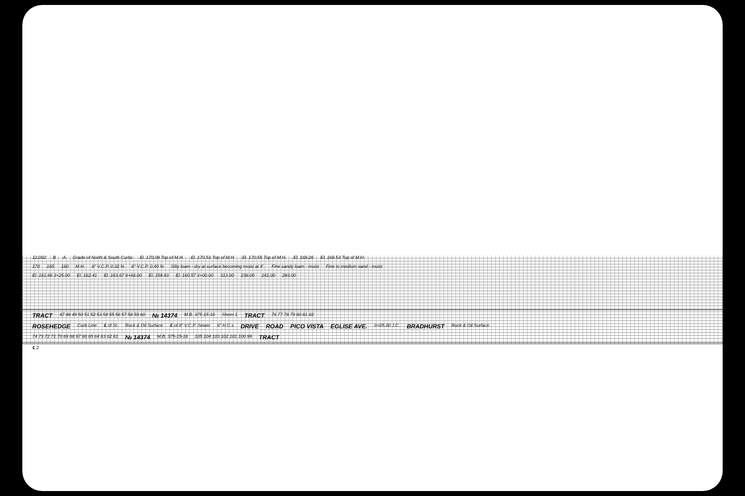12,002 B A Grade of North & South Curbs El. 170.09 Top of M.H. El. 170.53 Top of M.H. El. 170.55 Top of M.H. El. 169.26 El. 169.53 Top of M.H.
170 165 160 M.H. 8" V.C.P. 0.32 % 8" V.C.P. 0.40 % Silty loam - dry at surface becoming moist at 4'. Fine sandy loam - moist Fine to medium sand - moist
El. 161.86 3+25.00 El. 162.41 El. 163.67 8+68.00 El. 159.93 El. 160.57 3+00.00 313.00 238.00 241.00 293.00
TRACT 47 48 49 50 51 52 53 54 55 56 57 58 59 60 № 14374 M.B. 375-15-16 Sheet 1 TRACT 76 77 78 79 80 81 82
ROSEHEDGE Curb Line ℄ of St. Rock & Oil Surface ℄ of 8" V.C.P. Sewer 6" H.C.s DRIVE ROAD PICO VISTA EGLISE AVE. 0+05.00 J.C. BRADHURST Rock & Oil Surface
74 73 72 71 70 69 68 67 66 65 64 63 62 61 № 14374 M.B. 375-15-16 105 104 103 102 101 100 99 TRACT
℄ 2